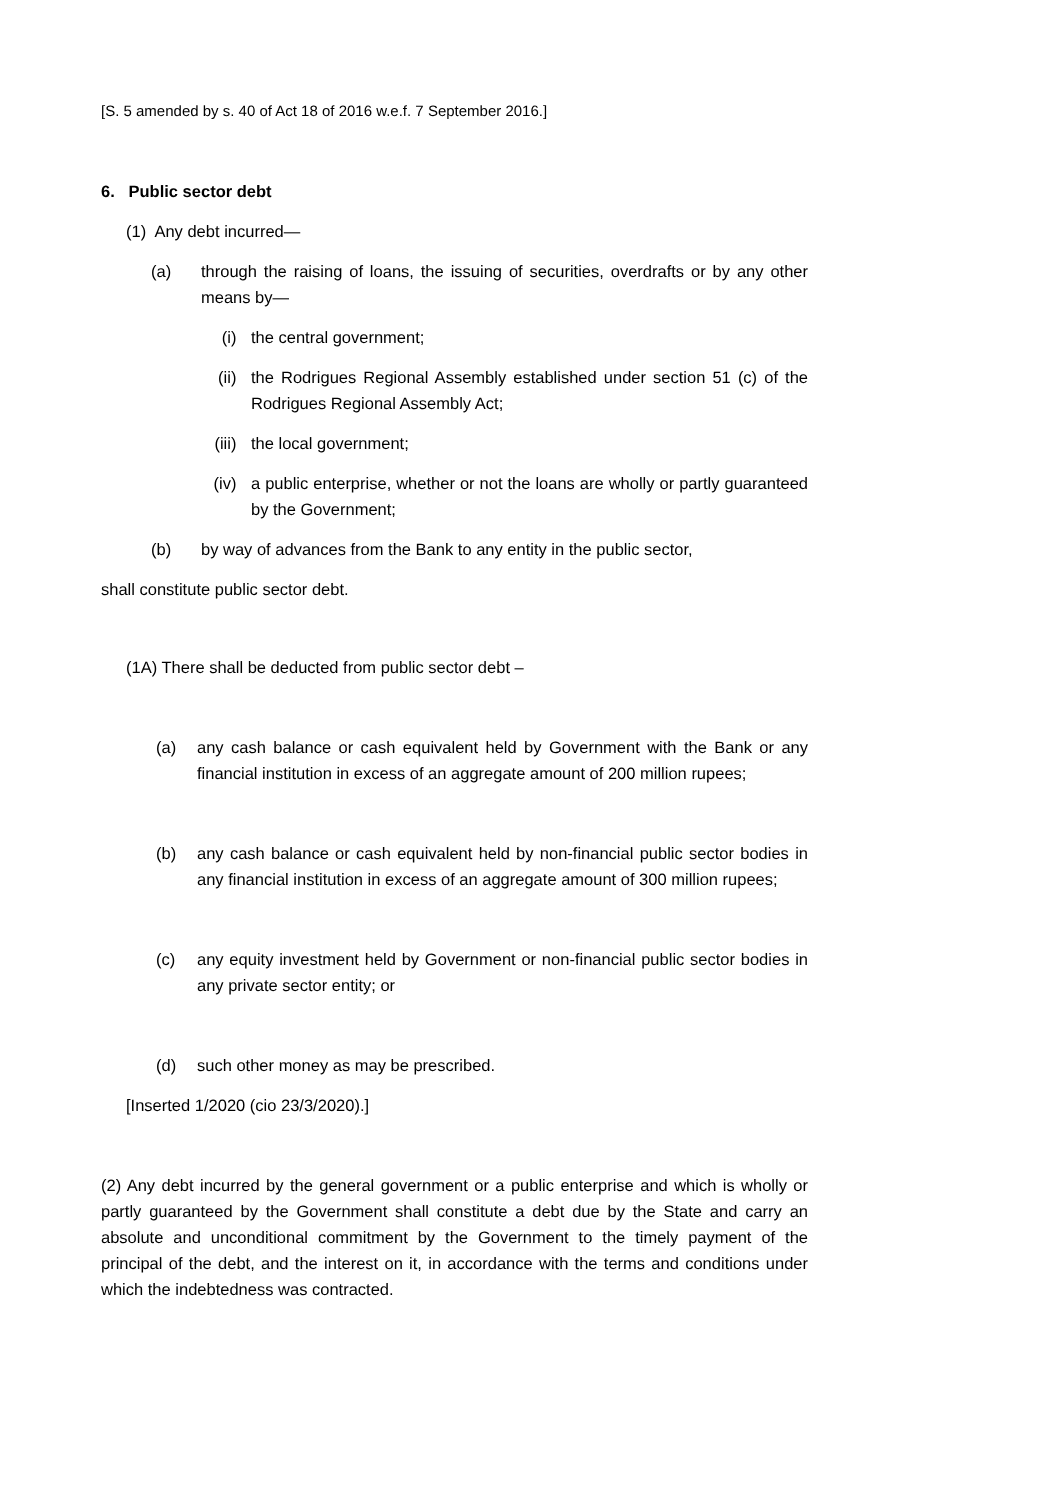[S. 5 amended by s. 40 of Act 18 of 2016 w.e.f. 7 September 2016.]
6. Public sector debt
(1) Any debt incurred—
(a) through the raising of loans, the issuing of securities, overdrafts or by any other means by—
(i) the central government;
(ii) the Rodrigues Regional Assembly established under section 51 (c) of the Rodrigues Regional Assembly Act;
(iii) the local government;
(iv) a public enterprise, whether or not the loans are wholly or partly guaranteed by the Government;
(b) by way of advances from the Bank to any entity in the public sector,
shall constitute public sector debt.
(1A) There shall be deducted from public sector debt –
(a) any cash balance or cash equivalent held by Government with the Bank or any financial institution in excess of an aggregate amount of 200 million rupees;
(b) any cash balance or cash equivalent held by non-financial public sector bodies in any financial institution in excess of an aggregate amount of 300 million rupees;
(c) any equity investment held by Government or non-financial public sector bodies in any private sector entity; or
(d) such other money as may be prescribed.
[Inserted 1/2020 (cio 23/3/2020).]
(2) Any debt incurred by the general government or a public enterprise and which is wholly or partly guaranteed by the Government shall constitute a debt due by the State and carry an absolute and unconditional commitment by the Government to the timely payment of the principal of the debt, and the interest on it, in accordance with the terms and conditions under which the indebtedness was contracted.